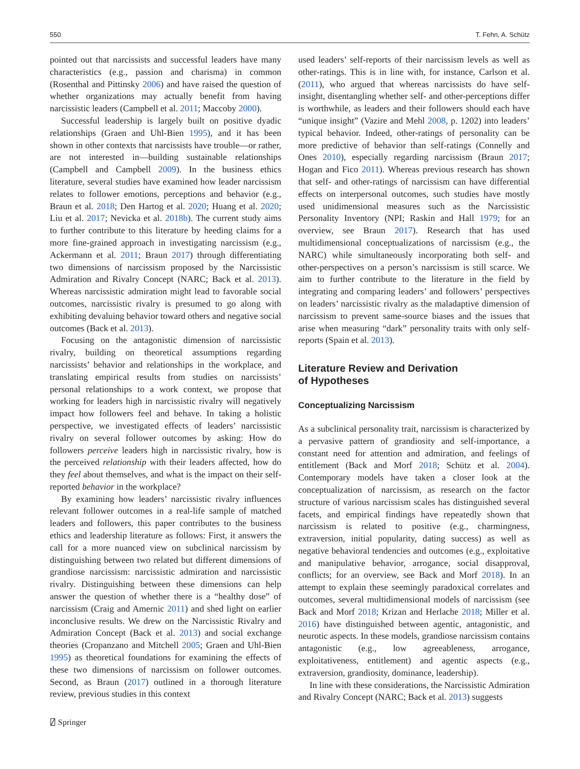550 T. Fehn, A. Schütz
pointed out that narcissists and successful leaders have many characteristics (e.g., passion and charisma) in common (Rosenthal and Pittinsky 2006) and have raised the question of whether organizations may actually benefit from having narcissistic leaders (Campbell et al. 2011; Maccoby 2000).
Successful leadership is largely built on positive dyadic relationships (Graen and Uhl-Bien 1995), and it has been shown in other contexts that narcissists have trouble—or rather, are not interested in—building sustainable relationships (Campbell and Campbell 2009). In the business ethics literature, several studies have examined how leader narcissism relates to follower emotions, perceptions and behavior (e.g., Braun et al. 2018; Den Hartog et al. 2020; Huang et al. 2020; Liu et al. 2017; Nevicka et al. 2018b). The current study aims to further contribute to this literature by heeding claims for a more fine-grained approach in investigating narcissism (e.g., Ackermann et al. 2011; Braun 2017) through differentiating two dimensions of narcissism proposed by the Narcissistic Admiration and Rivalry Concept (NARC; Back et al. 2013). Whereas narcissistic admiration might lead to favorable social outcomes, narcissistic rivalry is presumed to go along with exhibiting devaluing behavior toward others and negative social outcomes (Back et al. 2013).
Focusing on the antagonistic dimension of narcissistic rivalry, building on theoretical assumptions regarding narcissists’ behavior and relationships in the workplace, and translating empirical results from studies on narcissists’ personal relationships to a work context, we propose that working for leaders high in narcissistic rivalry will negatively impact how followers feel and behave. In taking a holistic perspective, we investigated effects of leaders’ narcissistic rivalry on several follower outcomes by asking: How do followers perceive leaders high in narcissistic rivalry, how is the perceived relationship with their leaders affected, how do they feel about themselves, and what is the impact on their self-reported behavior in the workplace?
By examining how leaders’ narcissistic rivalry influences relevant follower outcomes in a real-life sample of matched leaders and followers, this paper contributes to the business ethics and leadership literature as follows: First, it answers the call for a more nuanced view on subclinical narcissism by distinguishing between two related but different dimensions of grandiose narcissism: narcissistic admiration and narcissistic rivalry. Distinguishing between these dimensions can help answer the question of whether there is a “healthy dose” of narcissism (Craig and Amernic 2011) and shed light on earlier inconclusive results. We drew on the Narcissistic Rivalry and Admiration Concept (Back et al. 2013) and social exchange theories (Cropanzano and Mitchell 2005; Graen and Uhl-Bien 1995) as theoretical foundations for examining the effects of these two dimensions of narcissism on follower outcomes. Second, as Braun (2017) outlined in a thorough literature review, previous studies in this context
used leaders’ self-reports of their narcissism levels as well as other-ratings. This is in line with, for instance, Carlson et al. (2011), who argued that whereas narcissists do have self-insight, disentangling whether self- and other-perceptions differ is worthwhile, as leaders and their followers should each have “unique insight” (Vazire and Mehl 2008, p. 1202) into leaders’ typical behavior. Indeed, other-ratings of personality can be more predictive of behavior than self-ratings (Connelly and Ones 2010), especially regarding narcissism (Braun 2017; Hogan and Fico 2011). Whereas previous research has shown that self- and other-ratings of narcissism can have differential effects on interpersonal outcomes, such studies have mostly used unidimensional measures such as the Narcissistic Personality Inventory (NPI; Raskin and Hall 1979; for an overview, see Braun 2017). Research that has used multidimensional conceptualizations of narcissism (e.g., the NARC) while simultaneously incorporating both self- and other-perspectives on a person’s narcissism is still scarce. We aim to further contribute to the literature in the field by integrating and comparing leaders’ and followers’ perspectives on leaders’ narcissistic rivalry as the maladaptive dimension of narcissism to prevent same-source biases and the issues that arise when measuring “dark” personality traits with only self-reports (Spain et al. 2013).
Literature Review and Derivation
of Hypotheses
Conceptualizing Narcissism
As a subclinical personality trait, narcissism is characterized by a pervasive pattern of grandiosity and self-importance, a constant need for attention and admiration, and feelings of entitlement (Back and Morf 2018; Schütz et al. 2004). Contemporary models have taken a closer look at the conceptualization of narcissism, as research on the factor structure of various narcissism scales has distinguished several facets, and empirical findings have repeatedly shown that narcissism is related to positive (e.g., charmingness, extraversion, initial popularity, dating success) as well as negative behavioral tendencies and outcomes (e.g., exploitative and manipulative behavior, arrogance, social disapproval, conflicts; for an overview, see Back and Morf 2018). In an attempt to explain these seemingly paradoxical correlates and outcomes, several multidimensional models of narcissism (see Back and Morf 2018; Krizan and Herlache 2018; Miller et al. 2016) have distinguished between agentic, antagonistic, and neurotic aspects. In these models, grandiose narcissism contains antagonistic (e.g., low agreeableness, arrogance, exploitativeness, entitlement) and agentic aspects (e.g., extraversion, grandiosity, dominance, leadership).
In line with these considerations, the Narcissistic Admiration and Rivalry Concept (NARC; Back et al. 2013) suggests
⍁ Springer